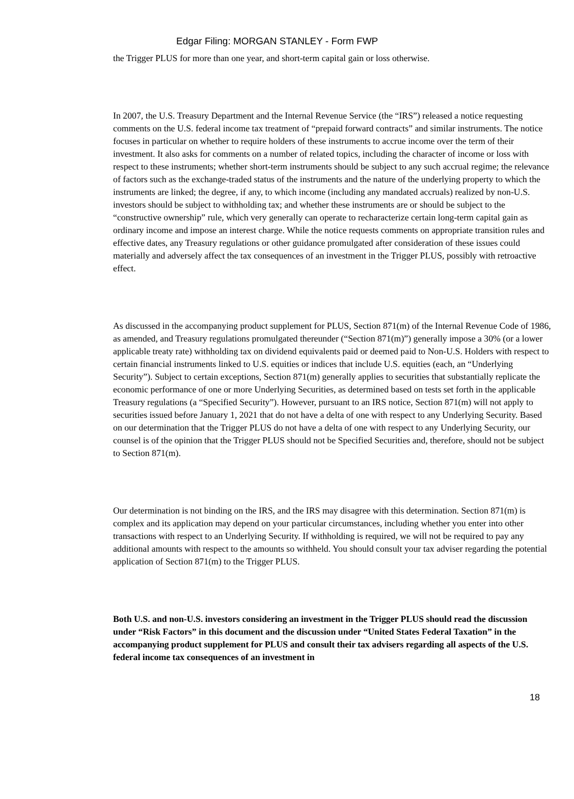Edgar Filing: MORGAN STANLEY - Form FWP
the Trigger PLUS for more than one year, and short-term capital gain or loss otherwise.
In 2007, the U.S. Treasury Department and the Internal Revenue Service (the “IRS”) released a notice requesting comments on the U.S. federal income tax treatment of “prepaid forward contracts” and similar instruments. The notice focuses in particular on whether to require holders of these instruments to accrue income over the term of their investment. It also asks for comments on a number of related topics, including the character of income or loss with respect to these instruments; whether short-term instruments should be subject to any such accrual regime; the relevance of factors such as the exchange-traded status of the instruments and the nature of the underlying property to which the instruments are linked; the degree, if any, to which income (including any mandated accruals) realized by non-U.S. investors should be subject to withholding tax; and whether these instruments are or should be subject to the “constructive ownership” rule, which very generally can operate to recharacterize certain long-term capital gain as ordinary income and impose an interest charge. While the notice requests comments on appropriate transition rules and effective dates, any Treasury regulations or other guidance promulgated after consideration of these issues could materially and adversely affect the tax consequences of an investment in the Trigger PLUS, possibly with retroactive effect.
As discussed in the accompanying product supplement for PLUS, Section 871(m) of the Internal Revenue Code of 1986, as amended, and Treasury regulations promulgated thereunder (“Section 871(m)”) generally impose a 30% (or a lower applicable treaty rate) withholding tax on dividend equivalents paid or deemed paid to Non-U.S. Holders with respect to certain financial instruments linked to U.S. equities or indices that include U.S. equities (each, an “Underlying Security”). Subject to certain exceptions, Section 871(m) generally applies to securities that substantially replicate the economic performance of one or more Underlying Securities, as determined based on tests set forth in the applicable Treasury regulations (a “Specified Security”). However, pursuant to an IRS notice, Section 871(m) will not apply to securities issued before January 1, 2021 that do not have a delta of one with respect to any Underlying Security. Based on our determination that the Trigger PLUS do not have a delta of one with respect to any Underlying Security, our counsel is of the opinion that the Trigger PLUS should not be Specified Securities and, therefore, should not be subject to Section 871(m).
Our determination is not binding on the IRS, and the IRS may disagree with this determination. Section 871(m) is complex and its application may depend on your particular circumstances, including whether you enter into other transactions with respect to an Underlying Security. If withholding is required, we will not be required to pay any additional amounts with respect to the amounts so withheld. You should consult your tax adviser regarding the potential application of Section 871(m) to the Trigger PLUS.
Both U.S. and non-U.S. investors considering an investment in the Trigger PLUS should read the discussion under “Risk Factors” in this document and the discussion under “United States Federal Taxation” in the accompanying product supplement for PLUS and consult their tax advisers regarding all aspects of the U.S. federal income tax consequences of an investment in
18